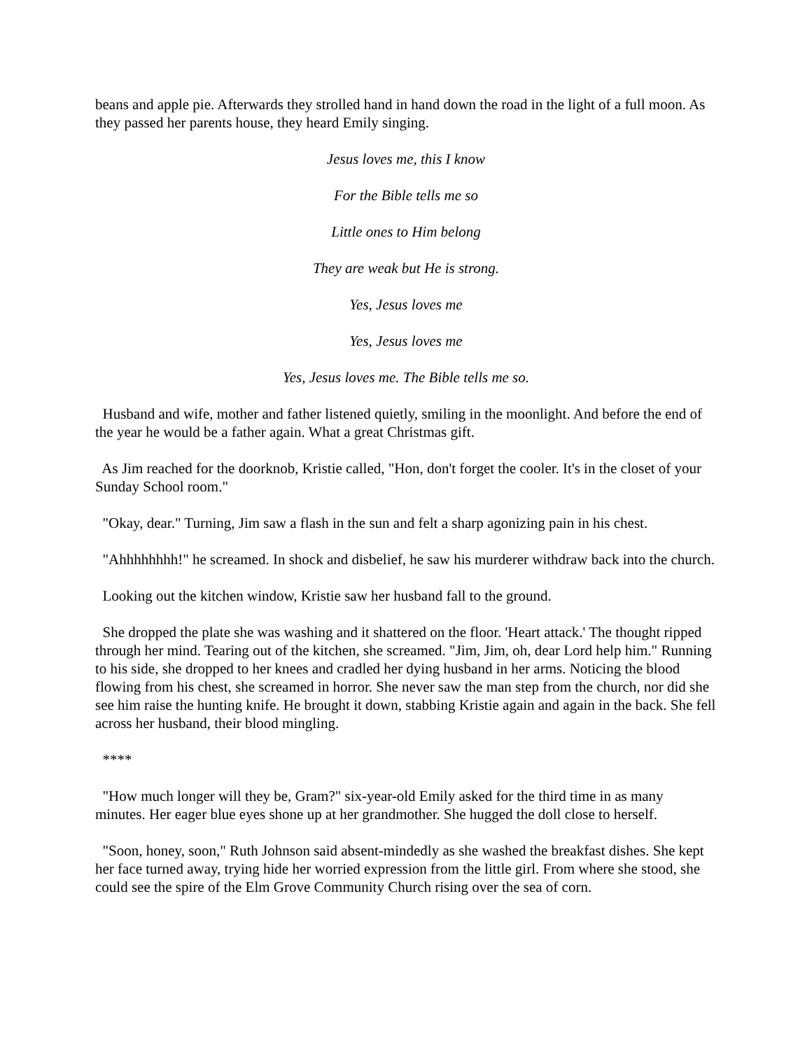beans and apple pie. Afterwards they strolled hand in hand down the road in the light of a full moon. As they passed her parents house, they heard Emily singing.
Jesus loves me, this I know
For the Bible tells me so
Little ones to Him belong
They are weak but He is strong.
Yes, Jesus loves me
Yes, Jesus loves me
Yes, Jesus loves me. The Bible tells me so.
Husband and wife, mother and father listened quietly, smiling in the moonlight. And before the end of the year he would be a father again. What a great Christmas gift.
As Jim reached for the doorknob, Kristie called, "Hon, don't forget the cooler. It's in the closet of your Sunday School room."
"Okay, dear." Turning, Jim saw a flash in the sun and felt a sharp agonizing pain in his chest.
"Ahhhhhhhh!" he screamed. In shock and disbelief, he saw his murderer withdraw back into the church.
Looking out the kitchen window, Kristie saw her husband fall to the ground.
She dropped the plate she was washing and it shattered on the floor. 'Heart attack.' The thought ripped through her mind. Tearing out of the kitchen, she screamed. "Jim, Jim, oh, dear Lord help him." Running to his side, she dropped to her knees and cradled her dying husband in her arms. Noticing the blood flowing from his chest, she screamed in horror. She never saw the man step from the church, nor did she see him raise the hunting knife. He brought it down, stabbing Kristie again and again in the back. She fell across her husband, their blood mingling.
****
"How much longer will they be, Gram?" six-year-old Emily asked for the third time in as many minutes. Her eager blue eyes shone up at her grandmother. She hugged the doll close to herself.
"Soon, honey, soon," Ruth Johnson said absent-mindedly as she washed the breakfast dishes. She kept her face turned away, trying hide her worried expression from the little girl. From where she stood, she could see the spire of the Elm Grove Community Church rising over the sea of corn.